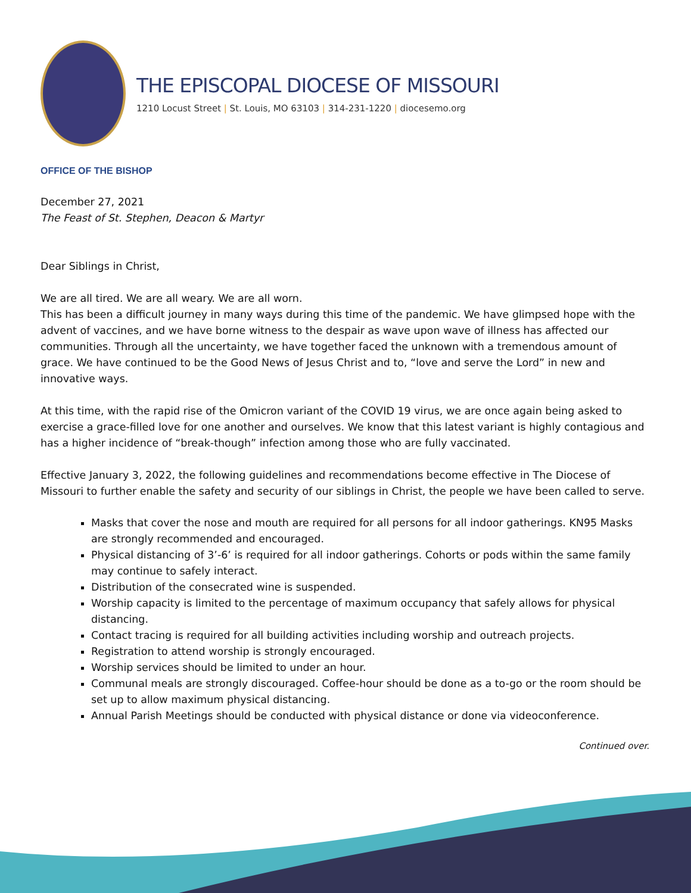THE EPISCOPAL DIOCESE OF MISSOURI
1210 Locust Street | St. Louis, MO 63103 | 314-231-1220 | diocesemo.org
OFFICE OF THE BISHOP
December 27, 2021
The Feast of St. Stephen, Deacon & Martyr
Dear Siblings in Christ,
We are all tired. We are all weary. We are all worn.
This has been a difficult journey in many ways during this time of the pandemic. We have glimpsed hope with the advent of vaccines, and we have borne witness to the despair as wave upon wave of illness has affected our communities. Through all the uncertainty, we have together faced the unknown with a tremendous amount of grace. We have continued to be the Good News of Jesus Christ and to, “love and serve the Lord” in new and innovative ways.
At this time, with the rapid rise of the Omicron variant of the COVID 19 virus, we are once again being asked to exercise a grace-filled love for one another and ourselves. We know that this latest variant is highly contagious and has a higher incidence of “break-though” infection among those who are fully vaccinated.
Effective January 3, 2022, the following guidelines and recommendations become effective in The Diocese of Missouri to further enable the safety and security of our siblings in Christ, the people we have been called to serve.
Masks that cover the nose and mouth are required for all persons for all indoor gatherings. KN95 Masks are strongly recommended and encouraged.
Physical distancing of 3’-6’ is required for all indoor gatherings. Cohorts or pods within the same family may continue to safely interact.
Distribution of the consecrated wine is suspended.
Worship capacity is limited to the percentage of maximum occupancy that safely allows for physical distancing.
Contact tracing is required for all building activities including worship and outreach projects.
Registration to attend worship is strongly encouraged.
Worship services should be limited to under an hour.
Communal meals are strongly discouraged. Coffee-hour should be done as a to-go or the room should be set up to allow maximum physical distancing.
Annual Parish Meetings should be conducted with physical distance or done via videoconference.
Continued over.